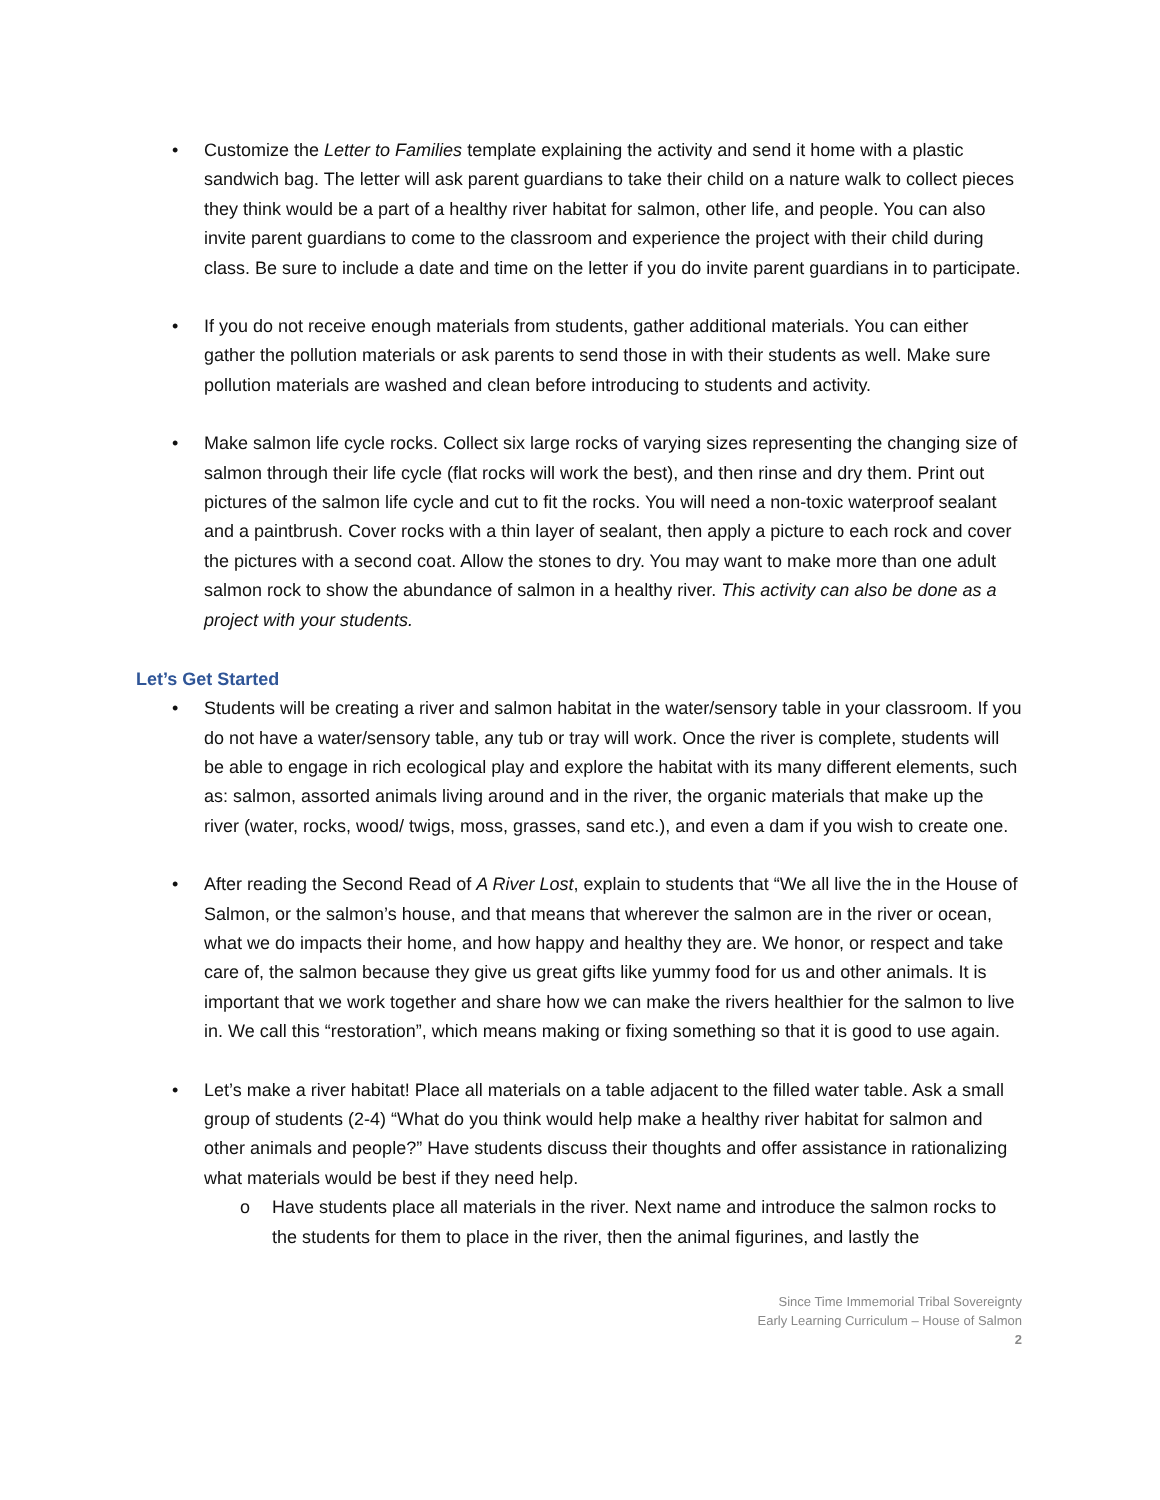• Customize the Letter to Families template explaining the activity and send it home with a plastic sandwich bag. The letter will ask parent guardians to take their child on a nature walk to collect pieces they think would be a part of a healthy river habitat for salmon, other life, and people. You can also invite parent guardians to come to the classroom and experience the project with their child during class. Be sure to include a date and time on the letter if you do invite parent guardians in to participate.
• If you do not receive enough materials from students, gather additional materials. You can either gather the pollution materials or ask parents to send those in with their students as well. Make sure pollution materials are washed and clean before introducing to students and activity.
• Make salmon life cycle rocks. Collect six large rocks of varying sizes representing the changing size of salmon through their life cycle (flat rocks will work the best), and then rinse and dry them. Print out pictures of the salmon life cycle and cut to fit the rocks. You will need a non-toxic waterproof sealant and a paintbrush. Cover rocks with a thin layer of sealant, then apply a picture to each rock and cover the pictures with a second coat. Allow the stones to dry. You may want to make more than one adult salmon rock to show the abundance of salmon in a healthy river. This activity can also be done as a project with your students.
Let’s Get Started
• Students will be creating a river and salmon habitat in the water/sensory table in your classroom. If you do not have a water/sensory table, any tub or tray will work. Once the river is complete, students will be able to engage in rich ecological play and explore the habitat with its many different elements, such as: salmon, assorted animals living around and in the river, the organic materials that make up the river (water, rocks, wood/ twigs, moss, grasses, sand etc.), and even a dam if you wish to create one.
• After reading the Second Read of A River Lost, explain to students that “We all live the in the House of Salmon, or the salmon’s house, and that means that wherever the salmon are in the river or ocean, what we do impacts their home, and how happy and healthy they are. We honor, or respect and take care of, the salmon because they give us great gifts like yummy food for us and other animals. It is important that we work together and share how we can make the rivers healthier for the salmon to live in. We call this “restoration”, which means making or fixing something so that it is good to use again.
• Let’s make a river habitat! Place all materials on a table adjacent to the filled water table. Ask a small group of students (2-4) “What do you think would help make a healthy river habitat for salmon and other animals and people?” Have students discuss their thoughts and offer assistance in rationalizing what materials would be best if they need help.
o Have students place all materials in the river. Next name and introduce the salmon rocks to the students for them to place in the river, then the animal figurines, and lastly the
Since Time Immemorial Tribal Sovereignty
Early Learning Curriculum – House of Salmon
2